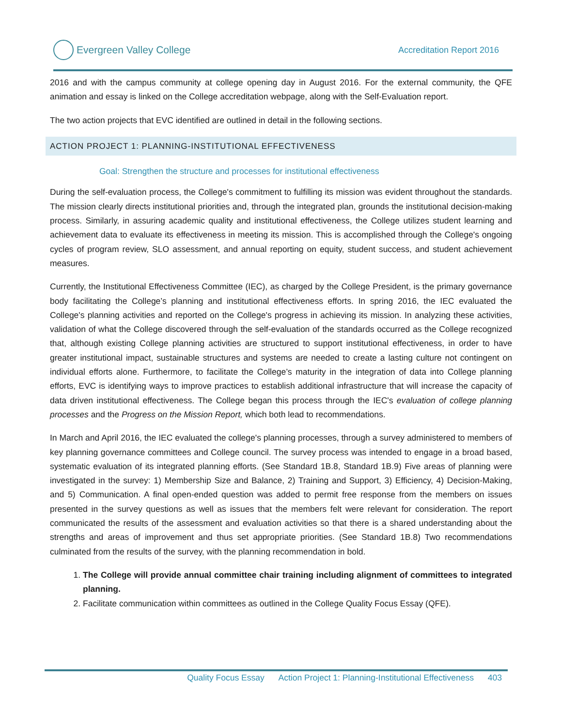Evergreen Valley College
Accreditation Report 2016
2016 and with the campus community at college opening day in August 2016. For the external community, the QFE animation and essay is linked on the College accreditation webpage, along with the Self-Evaluation report.
The two action projects that EVC identified are outlined in detail in the following sections.
ACTION PROJECT 1: PLANNING-INSTITUTIONAL EFFECTIVENESS
Goal: Strengthen the structure and processes for institutional effectiveness
During the self-evaluation process, the College's commitment to fulfilling its mission was evident throughout the standards. The mission clearly directs institutional priorities and, through the integrated plan, grounds the institutional decision-making process. Similarly, in assuring academic quality and institutional effectiveness, the College utilizes student learning and achievement data to evaluate its effectiveness in meeting its mission. This is accomplished through the College's ongoing cycles of program review, SLO assessment, and annual reporting on equity, student success, and student achievement measures.
Currently, the Institutional Effectiveness Committee (IEC), as charged by the College President, is the primary governance body facilitating the College’s planning and institutional effectiveness efforts. In spring 2016, the IEC evaluated the College's planning activities and reported on the College's progress in achieving its mission. In analyzing these activities, validation of what the College discovered through the self-evaluation of the standards occurred as the College recognized that, although existing College planning activities are structured to support institutional effectiveness, in order to have greater institutional impact, sustainable structures and systems are needed to create a lasting culture not contingent on individual efforts alone. Furthermore, to facilitate the College’s maturity in the integration of data into College planning efforts, EVC is identifying ways to improve practices to establish additional infrastructure that will increase the capacity of data driven institutional effectiveness. The College began this process through the IEC's evaluation of college planning processes and the Progress on the Mission Report, which both lead to recommendations.
In March and April 2016, the IEC evaluated the college's planning processes, through a survey administered to members of key planning governance committees and College council. The survey process was intended to engage in a broad based, systematic evaluation of its integrated planning efforts. (See Standard 1B.8, Standard 1B.9) Five areas of planning were investigated in the survey: 1) Membership Size and Balance, 2) Training and Support, 3) Efficiency, 4) Decision-Making, and 5) Communication. A final open-ended question was added to permit free response from the members on issues presented in the survey questions as well as issues that the members felt were relevant for consideration. The report communicated the results of the assessment and evaluation activities so that there is a shared understanding about the strengths and areas of improvement and thus set appropriate priorities. (See Standard 1B.8) Two recommendations culminated from the results of the survey, with the planning recommendation in bold.
1. The College will provide annual committee chair training including alignment of committees to integrated planning.
2. Facilitate communication within committees as outlined in the College Quality Focus Essay (QFE).
Quality Focus Essay Action Project 1: Planning-Institutional Effectiveness 403